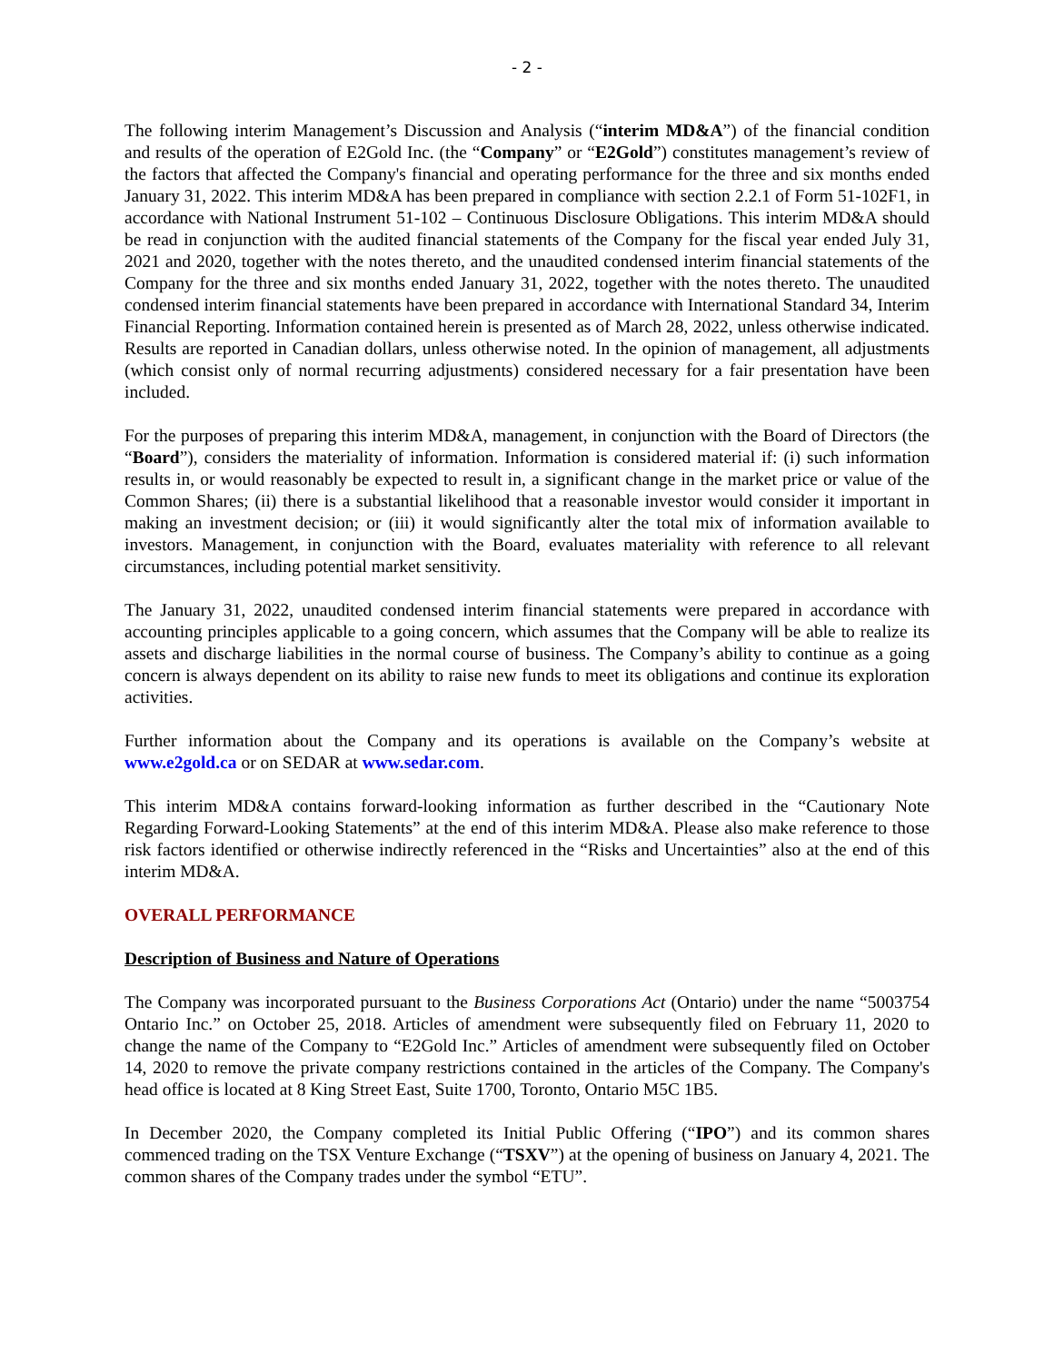- 2 -
The following interim Management’s Discussion and Analysis (“interim MD&A”) of the financial condition and results of the operation of E2Gold Inc. (the “Company” or “E2Gold”) constitutes management’s review of the factors that affected the Company's financial and operating performance for the three and six months ended January 31, 2022. This interim MD&A has been prepared in compliance with section 2.2.1 of Form 51-102F1, in accordance with National Instrument 51-102 – Continuous Disclosure Obligations. This interim MD&A should be read in conjunction with the audited financial statements of the Company for the fiscal year ended July 31, 2021 and 2020, together with the notes thereto, and the unaudited condensed interim financial statements of the Company for the three and six months ended January 31, 2022, together with the notes thereto. The unaudited condensed interim financial statements have been prepared in accordance with International Standard 34, Interim Financial Reporting. Information contained herein is presented as of March 28, 2022, unless otherwise indicated. Results are reported in Canadian dollars, unless otherwise noted. In the opinion of management, all adjustments (which consist only of normal recurring adjustments) considered necessary for a fair presentation have been included.
For the purposes of preparing this interim MD&A, management, in conjunction with the Board of Directors (the “Board”), considers the materiality of information. Information is considered material if: (i) such information results in, or would reasonably be expected to result in, a significant change in the market price or value of the Common Shares; (ii) there is a substantial likelihood that a reasonable investor would consider it important in making an investment decision; or (iii) it would significantly alter the total mix of information available to investors. Management, in conjunction with the Board, evaluates materiality with reference to all relevant circumstances, including potential market sensitivity.
The January 31, 2022, unaudited condensed interim financial statements were prepared in accordance with accounting principles applicable to a going concern, which assumes that the Company will be able to realize its assets and discharge liabilities in the normal course of business. The Company’s ability to continue as a going concern is always dependent on its ability to raise new funds to meet its obligations and continue its exploration activities.
Further information about the Company and its operations is available on the Company’s website at www.e2gold.ca or on SEDAR at www.sedar.com.
This interim MD&A contains forward-looking information as further described in the “Cautionary Note Regarding Forward-Looking Statements” at the end of this interim MD&A. Please also make reference to those risk factors identified or otherwise indirectly referenced in the “Risks and Uncertainties” also at the end of this interim MD&A.
OVERALL PERFORMANCE
Description of Business and Nature of Operations
The Company was incorporated pursuant to the Business Corporations Act (Ontario) under the name “5003754 Ontario Inc.” on October 25, 2018. Articles of amendment were subsequently filed on February 11, 2020 to change the name of the Company to “E2Gold Inc.” Articles of amendment were subsequently filed on October 14, 2020 to remove the private company restrictions contained in the articles of the Company. The Company's head office is located at 8 King Street East, Suite 1700, Toronto, Ontario M5C 1B5.
In December 2020, the Company completed its Initial Public Offering (“IPO”) and its common shares commenced trading on the TSX Venture Exchange (“TSXV”) at the opening of business on January 4, 2021. The common shares of the Company trades under the symbol “ETU”.